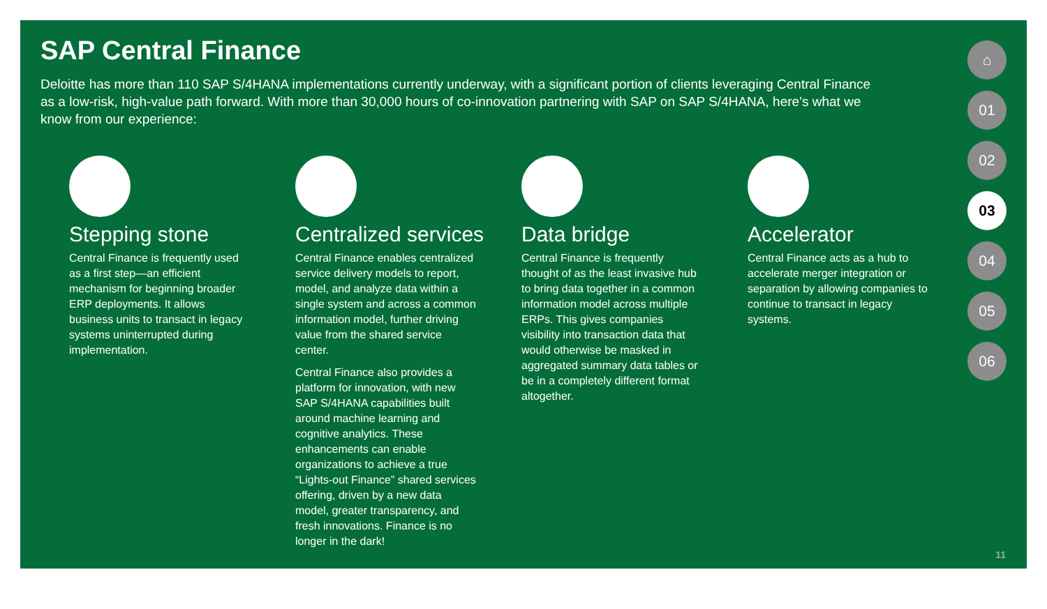SAP Central Finance
Deloitte has more than 110 SAP S/4HANA implementations currently underway, with a significant portion of clients leveraging Central Finance as a low-risk, high-value path forward. With more than 30,000 hours of co-innovation partnering with SAP on SAP S/4HANA, here’s what we know from our experience:
Stepping stone
Central Finance is frequently used as a first step—an efficient mechanism for beginning broader ERP deployments. It allows business units to transact in legacy systems uninterrupted during implementation.
Centralized services
Central Finance enables centralized service delivery models to report, model, and analyze data within a single system and across a common information model, further driving value from the shared service center.
Central Finance also provides a platform for innovation, with new SAP S/4HANA capabilities built around machine learning and cognitive analytics. These enhancements can enable organizations to achieve a true “Lights-out Finance” shared services offering, driven by a new data model, greater transparency, and fresh innovations. Finance is no longer in the dark!
Data bridge
Central Finance is frequently thought of as the least invasive hub to bring data together in a common information model across multiple ERPs. This gives companies visibility into transaction data that would otherwise be masked in aggregated summary data tables or be in a completely different format altogether.
Accelerator
Central Finance acts as a hub to accelerate merger integration or separation by allowing companies to continue to transact in legacy systems.
⌂
01
02
03
04
05
06
11